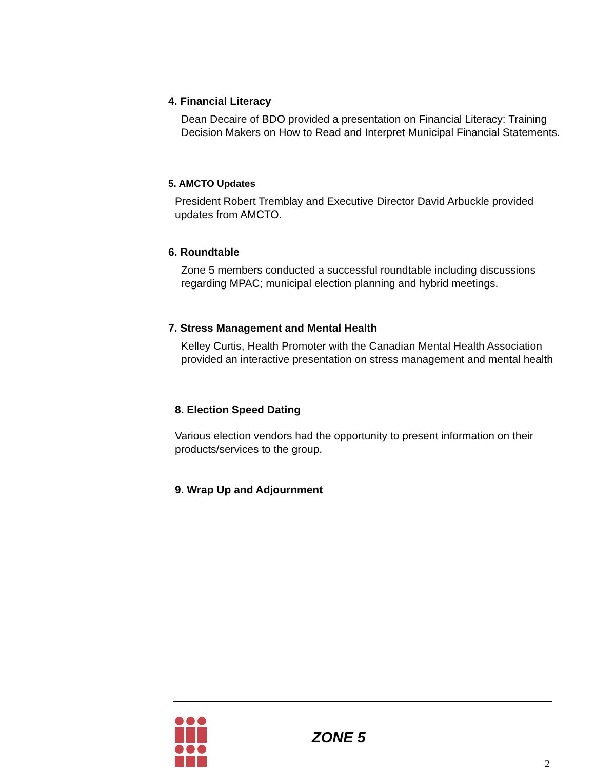4. Financial Literacy
Dean Decaire of BDO provided a presentation on Financial Literacy: Training Decision Makers on How to Read and Interpret Municipal Financial Statements.
5. AMCTO Updates
President Robert Tremblay and Executive Director David Arbuckle provided updates from AMCTO.
6. Roundtable
Zone 5 members conducted a successful roundtable including discussions regarding MPAC; municipal election planning and hybrid meetings.
7. Stress Management and Mental Health
Kelley Curtis, Health Promoter with the Canadian Mental Health Association provided an interactive presentation on stress management and mental health
8. Election Speed Dating
Various election vendors had the opportunity to present information on their products/services to the group.
9. Wrap Up and Adjournment
ZONE 5
2